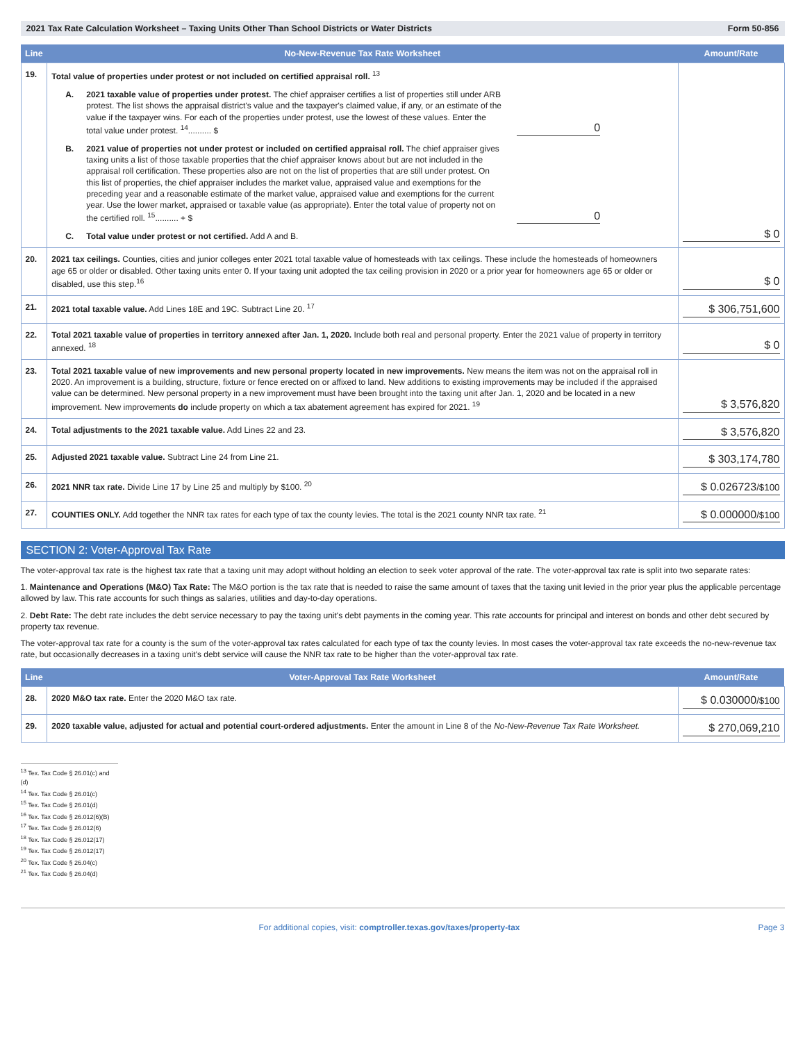2021 Tax Rate Calculation Worksheet – Taxing Units Other Than School Districts or Water Districts Form 50-856
| Line | No-New-Revenue Tax Rate Worksheet | Amount/Rate |
| --- | --- | --- |
| 19. | Total value of properties under protest or not included on certified appraisal roll. <sup>13</sup> A. 2021 taxable value of properties under protest. The chief appraiser certifies a list of properties still under ARB protest. The list shows the appraisal district's value and the taxpayer's claimed value, if any, or an estimate of the value if the taxpayer wins. For each of the properties under protest, use the lowest of these values. Enter the total value under protest. <sup>14</sup>.......... $ 0 B. 2021 value of properties not under protest or included on certified appraisal roll. The chief appraiser gives taxing units a list of those taxable properties that the chief appraiser knows about but are not included in the appraisal roll certification. These properties also are not on the list of properties that are still under protest. On this list of properties, the chief appraiser includes the market value, appraised value and exemptions for the preceding year and a reasonable estimate of the market value, appraised value and exemptions for the current year. Use the lower market, appraised or taxable value (as appropriate). Enter the total value of property not on the certified roll. <sup>15</sup>.......... + $ 0 C. Total value under protest or not certified. Add A and B. | $ 0 |
| 20. | 2021 tax ceilings. Counties, cities and junior colleges enter 2021 total taxable value of homesteads with tax ceilings. These include the homesteads of homeowners age 65 or older or disabled. Other taxing units enter 0. If your taxing unit adopted the tax ceiling provision in 2020 or a prior year for homeowners age 65 or older or disabled, use this step.<sup>16</sup> | $ 0 |
| 21. | 2021 total taxable value. Add Lines 18E and 19C. Subtract Line 20. <sup>17</sup> | $ 306,751,600 |
| 22. | Total 2021 taxable value of properties in territory annexed after Jan. 1, 2020. Include both real and personal property. Enter the 2021 value of property in territory annexed. <sup>18</sup> | $ 0 |
| 23. | Total 2021 taxable value of new improvements and new personal property located in new improvements. New means the item was not on the appraisal roll in 2020. An improvement is a building, structure, fixture or fence erected on or affixed to land. New additions to existing improvements may be included if the appraised value can be determined. New personal property in a new improvement must have been brought into the taxing unit after Jan. 1, 2020 and be located in a new improvement. New improvements do include property on which a tax abatement agreement has expired for 2021. <sup>19</sup> | $ 3,576,820 |
| 24. | Total adjustments to the 2021 taxable value. Add Lines 22 and 23. | $ 3,576,820 |
| 25. | Adjusted 2021 taxable value. Subtract Line 24 from Line 21. | $ 303,174,780 |
| 26. | 2021 NNR tax rate. Divide Line 17 by Line 25 and multiply by $100. <sup>20</sup> | $ 0.026723 /$100 |
| 27. | COUNTIES ONLY. Add together the NNR tax rates for each type of tax the county levies. The total is the 2021 county NNR tax rate. <sup>21</sup> | $ 0.000000 /$100 |
SECTION 2: Voter-Approval Tax Rate
The voter-approval tax rate is the highest tax rate that a taxing unit may adopt without holding an election to seek voter approval of the rate. The voter-approval tax rate is split into two separate rates:
1. Maintenance and Operations (M&O) Tax Rate: The M&O portion is the tax rate that is needed to raise the same amount of taxes that the taxing unit levied in the prior year plus the applicable percentage allowed by law. This rate accounts for such things as salaries, utilities and day-to-day operations.
2. Debt Rate: The debt rate includes the debt service necessary to pay the taxing unit's debt payments in the coming year. This rate accounts for principal and interest on bonds and other debt secured by property tax revenue.
The voter-approval tax rate for a county is the sum of the voter-approval tax rates calculated for each type of tax the county levies. In most cases the voter-approval tax rate exceeds the no-new-revenue tax rate, but occasionally decreases in a taxing unit's debt service will cause the NNR tax rate to be higher than the voter-approval tax rate.
| Line | Voter-Approval Tax Rate Worksheet | Amount/Rate |
| --- | --- | --- |
| 28. | 2020 M&O tax rate. Enter the 2020 M&O tax rate. | $ 0.030000 /$100 |
| 29. | 2020 taxable value, adjusted for actual and potential court-ordered adjustments. Enter the amount in Line 8 of the No-New-Revenue Tax Rate Worksheet. | $ 270,069,210 |
<sup>13</sup> Tex. Tax Code § 26.01(c) and (d)
<sup>14</sup> Tex. Tax Code § 26.01(c)
<sup>15</sup> Tex. Tax Code § 26.01(d)
<sup>16</sup> Tex. Tax Code § 26.012(6)(B)
<sup>17</sup> Tex. Tax Code § 26.012(6)
<sup>18</sup> Tex. Tax Code § 26.012(17)
<sup>19</sup> Tex. Tax Code § 26.012(17)
<sup>20</sup> Tex. Tax Code § 26.04(c)
<sup>21</sup> Tex. Tax Code § 26.04(d)
For additional copies, visit: comptroller.texas.gov/taxes/property-tax Page 3